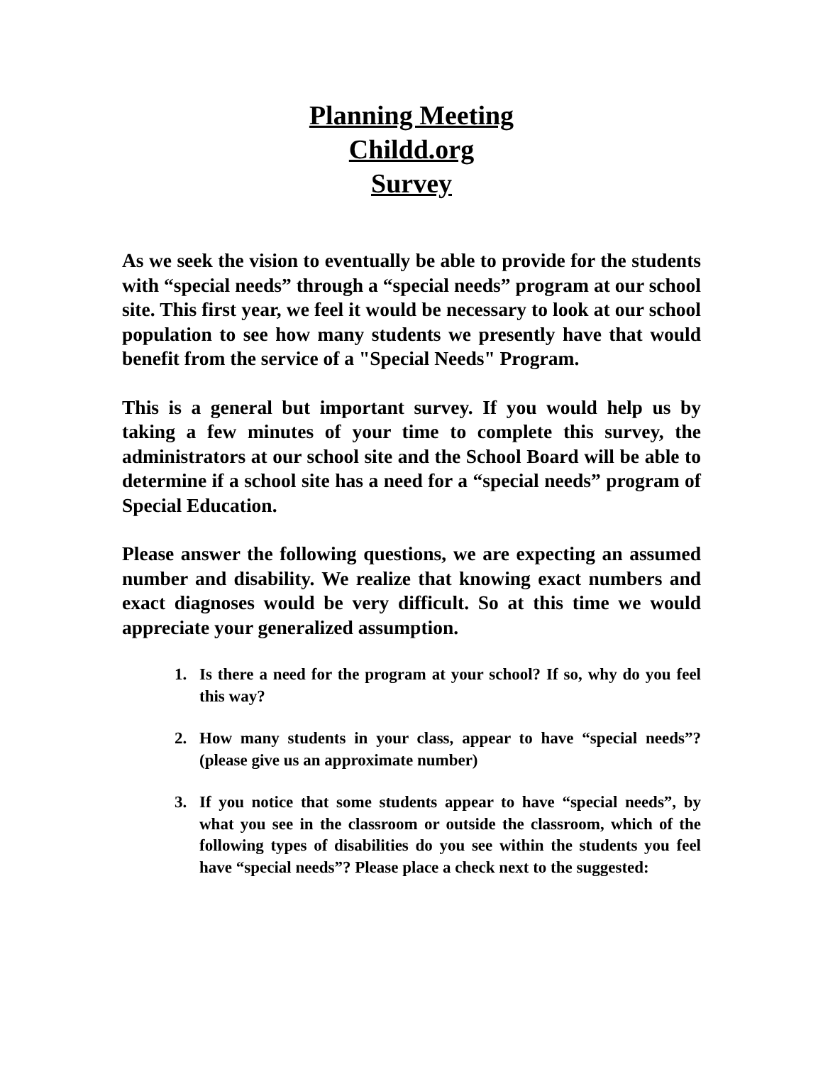Planning Meeting
Childd.org
Survey
As we seek the vision to eventually be able to provide for the students with “special needs” through a “special needs” program at our school site. This first year, we feel it would be necessary to look at our school population to see how many students we presently have that would benefit from the service of a "Special Needs" Program.
This is a general but important survey. If you would help us by taking a few minutes of your time to complete this survey, the administrators at our school site and the School Board will be able to determine if a school site has a need for a “special needs” program of Special Education.
Please answer the following questions, we are expecting an assumed number and disability. We realize that knowing exact numbers and exact diagnoses would be very difficult. So at this time we would appreciate your generalized assumption.
1. Is there a need for the program at your school? If so, why do you feel this way?
2. How many students in your class, appear to have “special needs”? (please give us an approximate number)
3. If you notice that some students appear to have “special needs”, by what you see in the classroom or outside the classroom, which of the following types of disabilities do you see within the students you feel have “special needs”? Please place a check next to the suggested: